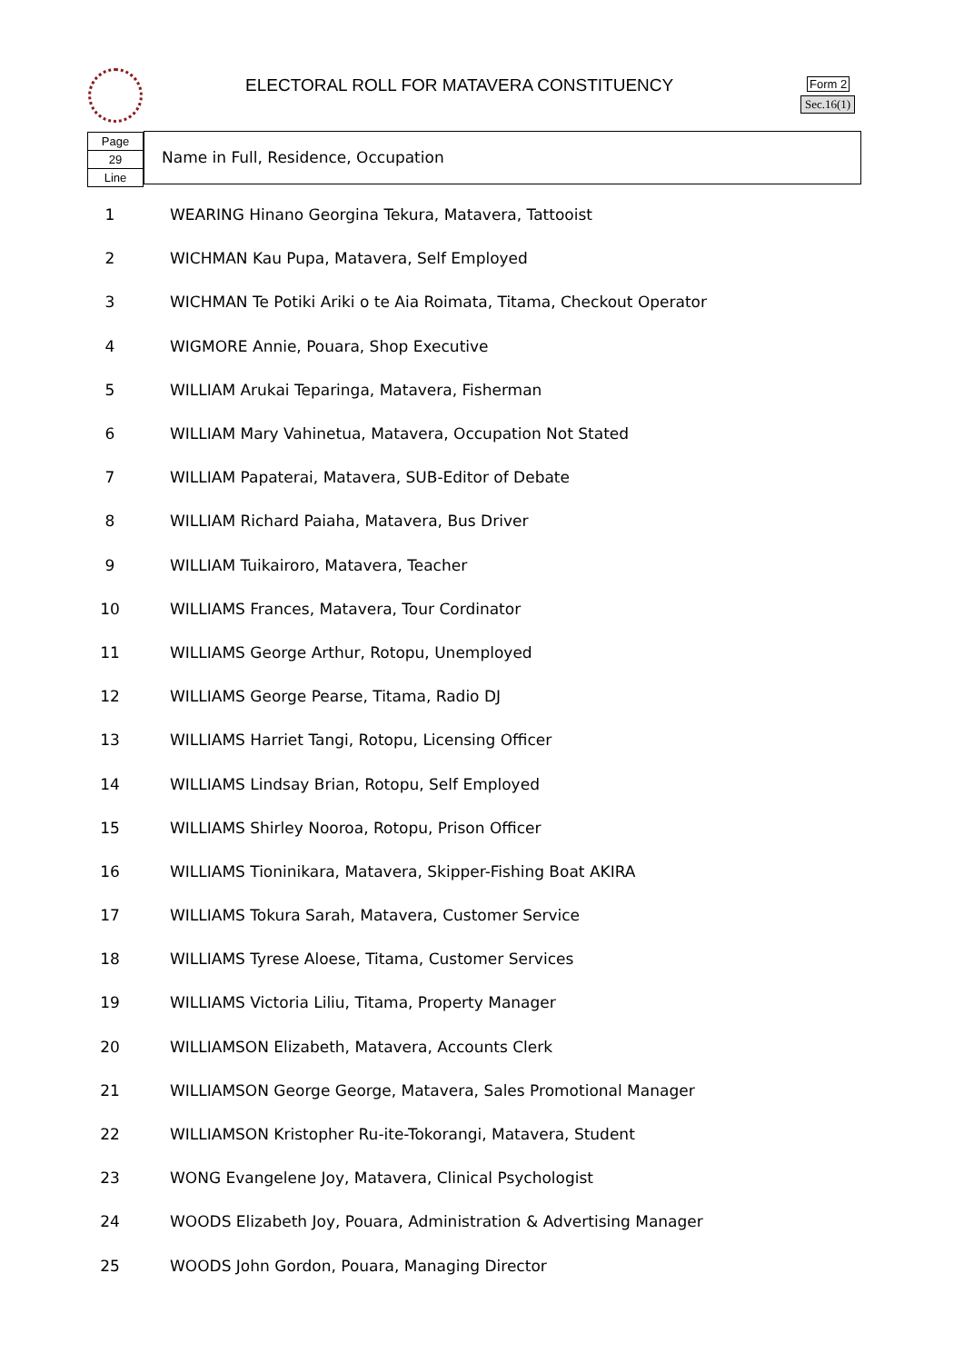ELECTORAL ROLL FOR MATAVERA CONSTITUENCY
Form 2
Sec.16(1)
Page
29
Line
Name in Full, Residence, Occupation
| 1 | WEARING Hinano Georgina Tekura, Matavera, Tattooist |
| 2 | WICHMAN Kau Pupa, Matavera, Self Employed |
| 3 | WICHMAN Te Potiki Ariki o te Aia Roimata, Titama, Checkout Operator |
| 4 | WIGMORE Annie, Pouara, Shop Executive |
| 5 | WILLIAM Arukai Teparinga, Matavera, Fisherman |
| 6 | WILLIAM Mary Vahinetua, Matavera, Occupation Not Stated |
| 7 | WILLIAM Papaterai, Matavera, SUB-Editor of Debate |
| 8 | WILLIAM Richard Paiaha, Matavera, Bus Driver |
| 9 | WILLIAM Tuikairoro, Matavera, Teacher |
| 10 | WILLIAMS Frances, Matavera, Tour Cordinator |
| 11 | WILLIAMS George Arthur, Rotopu, Unemployed |
| 12 | WILLIAMS George Pearse, Titama, Radio DJ |
| 13 | WILLIAMS Harriet Tangi, Rotopu, Licensing Officer |
| 14 | WILLIAMS Lindsay Brian, Rotopu, Self Employed |
| 15 | WILLIAMS Shirley Nooroa, Rotopu, Prison Officer |
| 16 | WILLIAMS Tioninikara, Matavera, Skipper-Fishing Boat AKIRA |
| 17 | WILLIAMS Tokura Sarah, Matavera, Customer Service |
| 18 | WILLIAMS Tyrese Aloese, Titama, Customer Services |
| 19 | WILLIAMS Victoria Liliu, Titama, Property Manager |
| 20 | WILLIAMSON Elizabeth, Matavera, Accounts Clerk |
| 21 | WILLIAMSON George George, Matavera, Sales Promotional Manager |
| 22 | WILLIAMSON Kristopher Ru-ite-Tokorangi, Matavera, Student |
| 23 | WONG Evangelene Joy, Matavera, Clinical Psychologist |
| 24 | WOODS Elizabeth Joy, Pouara, Administration & Advertising Manager |
| 25 | WOODS John Gordon, Pouara, Managing Director |